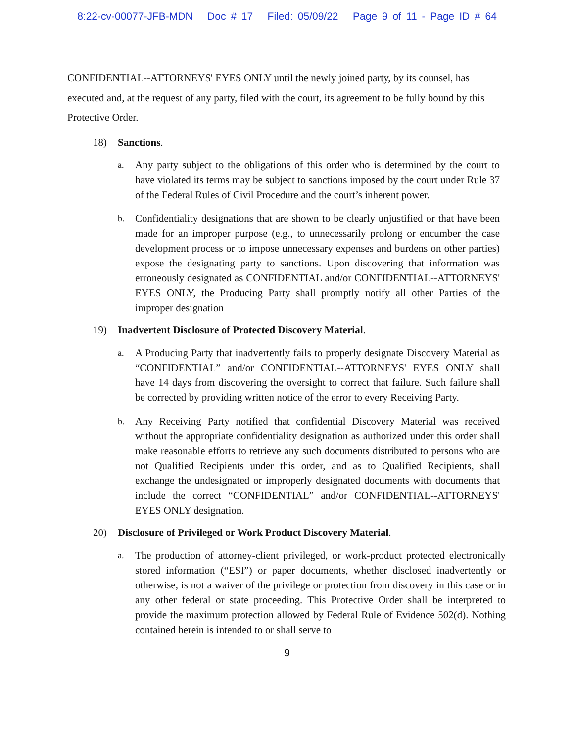8:22-cv-00077-JFB-MDN Doc # 17 Filed: 05/09/22 Page 9 of 11 - Page ID # 64
CONFIDENTIAL--ATTORNEYS' EYES ONLY until the newly joined party, by its counsel, has executed and, at the request of any party, filed with the court, its agreement to be fully bound by this Protective Order.
18) Sanctions.
a.
Any party subject to the obligations of this order who is determined by the court to have violated its terms may be subject to sanctions imposed by the court under Rule 37 of the Federal Rules of Civil Procedure and the court’s inherent power.
b.
Confidentiality designations that are shown to be clearly unjustified or that have been made for an improper purpose (e.g., to unnecessarily prolong or encumber the case development process or to impose unnecessary expenses and burdens on other parties) expose the designating party to sanctions. Upon discovering that information was erroneously designated as CONFIDENTIAL and/or CONFIDENTIAL--ATTORNEYS' EYES ONLY, the Producing Party shall promptly notify all other Parties of the improper designation
19) Inadvertent Disclosure of Protected Discovery Material.
a.
A Producing Party that inadvertently fails to properly designate Discovery Material as “CONFIDENTIAL” and/or CONFIDENTIAL--ATTORNEYS' EYES ONLY shall have 14 days from discovering the oversight to correct that failure. Such failure shall be corrected by providing written notice of the error to every Receiving Party.
b.
Any Receiving Party notified that confidential Discovery Material was received without the appropriate confidentiality designation as authorized under this order shall make reasonable efforts to retrieve any such documents distributed to persons who are not Qualified Recipients under this order, and as to Qualified Recipients, shall exchange the undesignated or improperly designated documents with documents that include the correct “CONFIDENTIAL” and/or CONFIDENTIAL--ATTORNEYS' EYES ONLY designation.
20) Disclosure of Privileged or Work Product Discovery Material.
a.
The production of attorney-client privileged, or work-product protected electronically stored information (“ESI”) or paper documents, whether disclosed inadvertently or otherwise, is not a waiver of the privilege or protection from discovery in this case or in any other federal or state proceeding. This Protective Order shall be interpreted to provide the maximum protection allowed by Federal Rule of Evidence 502(d). Nothing contained herein is intended to or shall serve to
9